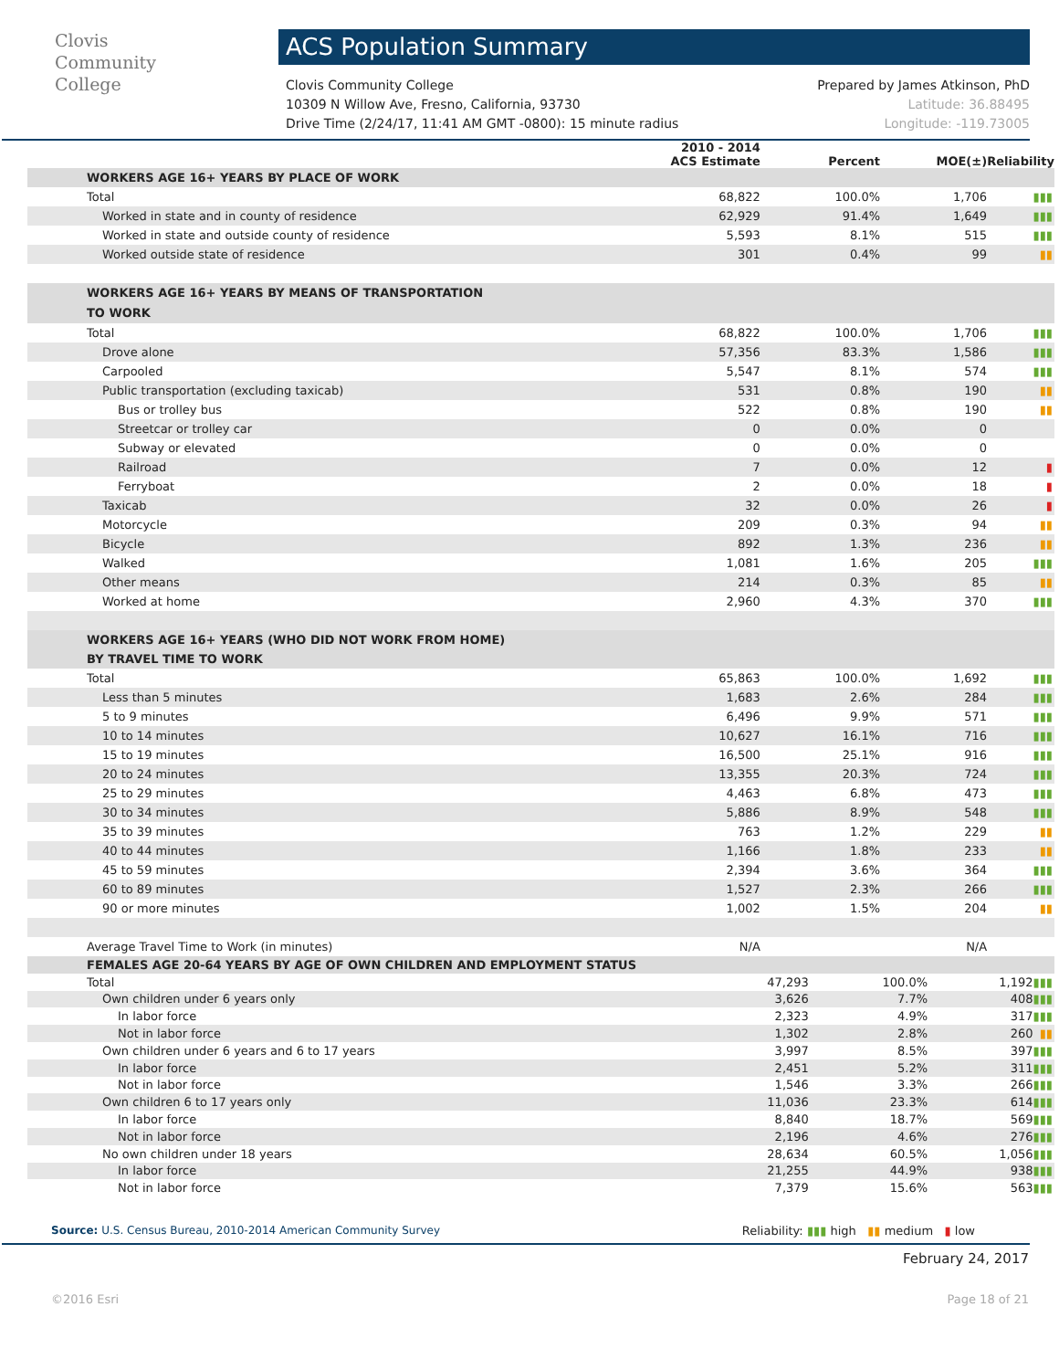Clovis
Community
College
ACS Population Summary
Clovis Community College
10309 N Willow Ave, Fresno, California, 93730
Drive Time (2/24/17, 11:41 AM GMT -0800): 15 minute radius
Prepared by James Atkinson, PhD
Latitude: 36.88495
Longitude: -119.73005
| | 2010 - 2014 ACS Estimate | Percent | MOE(±) | Reliability |
| --- | --- | --- | --- | --- |
| WORKERS AGE 16+ YEARS BY PLACE OF WORK | | | | |
| Total | 68,822 | 100.0% | 1,706 | ▮▮▮ |
| Worked in state and in county of residence | 62,929 | 91.4% | 1,649 | ▮▮▮ |
| Worked in state and outside county of residence | 5,593 | 8.1% | 515 | ▮▮▮ |
| Worked outside state of residence | 301 | 0.4% | 99 | ▮▮ |
| WORKERS AGE 16+ YEARS BY MEANS OF TRANSPORTATION TO WORK | | | | |
| Total | 68,822 | 100.0% | 1,706 | ▮▮▮ |
| Drove alone | 57,356 | 83.3% | 1,586 | ▮▮▮ |
| Carpooled | 5,547 | 8.1% | 574 | ▮▮▮ |
| Public transportation (excluding taxicab) | 531 | 0.8% | 190 | ▮▮ |
| Bus or trolley bus | 522 | 0.8% | 190 | ▮▮ |
| Streetcar or trolley car | 0 | 0.0% | 0 | |
| Subway or elevated | 0 | 0.0% | 0 | |
| Railroad | 7 | 0.0% | 12 | ▮ |
| Ferryboat | 2 | 0.0% | 18 | ▮ |
| Taxicab | 32 | 0.0% | 26 | ▮ |
| Motorcycle | 209 | 0.3% | 94 | ▮▮ |
| Bicycle | 892 | 1.3% | 236 | ▮▮ |
| Walked | 1,081 | 1.6% | 205 | ▮▮▮ |
| Other means | 214 | 0.3% | 85 | ▮▮ |
| Worked at home | 2,960 | 4.3% | 370 | ▮▮▮ |
| WORKERS AGE 16+ YEARS (WHO DID NOT WORK FROM HOME) BY TRAVEL TIME TO WORK | | | | |
| Total | 65,863 | 100.0% | 1,692 | ▮▮▮ |
| Less than 5 minutes | 1,683 | 2.6% | 284 | ▮▮▮ |
| 5 to 9 minutes | 6,496 | 9.9% | 571 | ▮▮▮ |
| 10 to 14 minutes | 10,627 | 16.1% | 716 | ▮▮▮ |
| 15 to 19 minutes | 16,500 | 25.1% | 916 | ▮▮▮ |
| 20 to 24 minutes | 13,355 | 20.3% | 724 | ▮▮▮ |
| 25 to 29 minutes | 4,463 | 6.8% | 473 | ▮▮▮ |
| 30 to 34 minutes | 5,886 | 8.9% | 548 | ▮▮▮ |
| 35 to 39 minutes | 763 | 1.2% | 229 | ▮▮ |
| 40 to 44 minutes | 1,166 | 1.8% | 233 | ▮▮ |
| 45 to 59 minutes | 2,394 | 3.6% | 364 | ▮▮▮ |
| 60 to 89 minutes | 1,527 | 2.3% | 266 | ▮▮▮ |
| 90 or more minutes | 1,002 | 1.5% | 204 | ▮▮ |
| Average Travel Time to Work (in minutes) | N/A | | N/A | |
| FEMALES AGE 20-64 YEARS BY AGE OF OWN CHILDREN AND EMPLOYMENT STATUS | | | | |
| Total | 47,293 | 100.0% | 1,192 | ▮▮▮ |
| Own children under 6 years only | 3,626 | 7.7% | 408 | ▮▮▮ |
| In labor force | 2,323 | 4.9% | 317 | ▮▮▮ |
| Not in labor force | 1,302 | 2.8% | 260 | ▮▮ |
| Own children under 6 years and 6 to 17 years | 3,997 | 8.5% | 397 | ▮▮▮ |
| In labor force | 2,451 | 5.2% | 311 | ▮▮▮ |
| Not in labor force | 1,546 | 3.3% | 266 | ▮▮▮ |
| Own children 6 to 17 years only | 11,036 | 23.3% | 614 | ▮▮▮ |
| In labor force | 8,840 | 18.7% | 569 | ▮▮▮ |
| Not in labor force | 2,196 | 4.6% | 276 | ▮▮▮ |
| No own children under 18 years | 28,634 | 60.5% | 1,056 | ▮▮▮ |
| In labor force | 21,255 | 44.9% | 938 | ▮▮▮ |
| Not in labor force | 7,379 | 15.6% | 563 | ▮▮▮ |
Source: U.S. Census Bureau, 2010-2014 American Community Survey
Reliability: ▮▮▮ high ▮▮ medium ▮ low
February 24, 2017
©2016 Esri Page 18 of 21